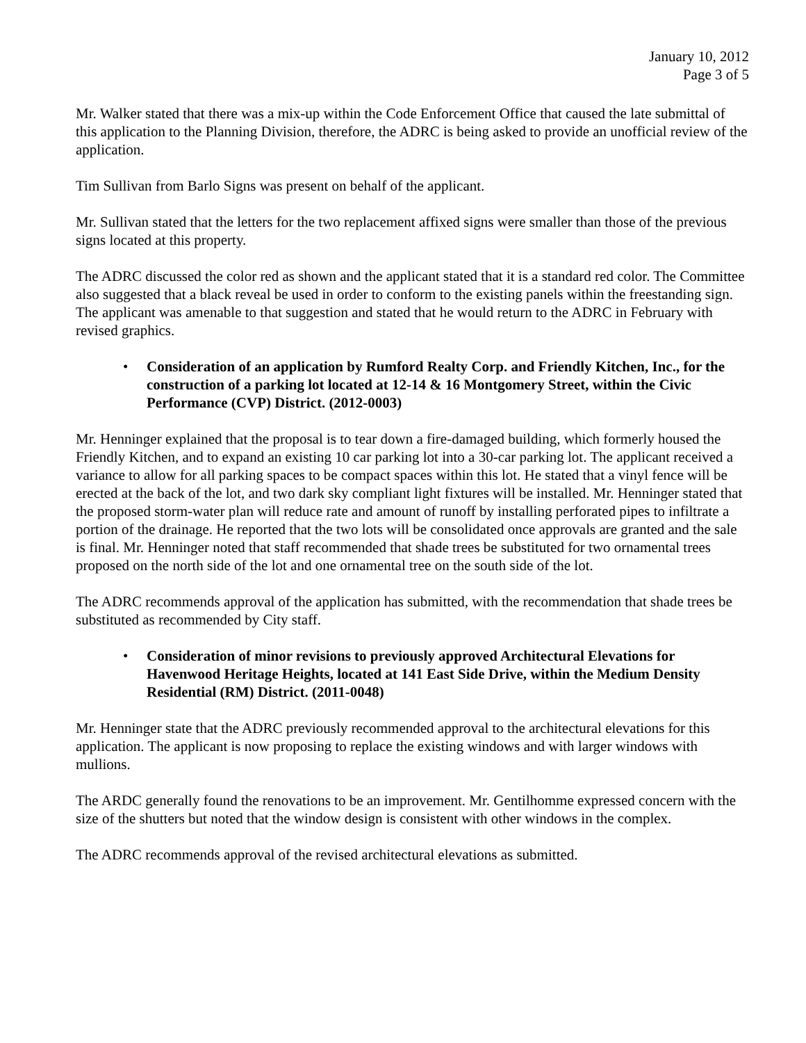January 10, 2012
Page 3 of 5
Mr. Walker stated that there was a mix-up within the Code Enforcement Office that caused the late submittal of this application to the Planning Division, therefore, the ADRC is being asked to provide an unofficial review of the application.
Tim Sullivan from Barlo Signs was present on behalf of the applicant.
Mr. Sullivan stated that the letters for the two replacement affixed signs were smaller than those of the previous signs located at this property.
The ADRC discussed the color red as shown and the applicant stated that it is a standard red color. The Committee also suggested that a black reveal be used in order to conform to the existing panels within the freestanding sign. The applicant was amenable to that suggestion and stated that he would return to the ADRC in February with revised graphics.
• Consideration of an application by Rumford Realty Corp. and Friendly Kitchen, Inc., for the construction of a parking lot located at 12-14 & 16 Montgomery Street, within the Civic Performance (CVP) District. (2012-0003)
Mr. Henninger explained that the proposal is to tear down a fire-damaged building, which formerly housed the Friendly Kitchen, and to expand an existing 10 car parking lot into a 30-car parking lot. The applicant received a variance to allow for all parking spaces to be compact spaces within this lot. He stated that a vinyl fence will be erected at the back of the lot, and two dark sky compliant light fixtures will be installed. Mr. Henninger stated that the proposed storm-water plan will reduce rate and amount of runoff by installing perforated pipes to infiltrate a portion of the drainage. He reported that the two lots will be consolidated once approvals are granted and the sale is final. Mr. Henninger noted that staff recommended that shade trees be substituted for two ornamental trees proposed on the north side of the lot and one ornamental tree on the south side of the lot.
The ADRC recommends approval of the application has submitted, with the recommendation that shade trees be substituted as recommended by City staff.
• Consideration of minor revisions to previously approved Architectural Elevations for Havenwood Heritage Heights, located at 141 East Side Drive, within the Medium Density Residential (RM) District. (2011-0048)
Mr. Henninger state that the ADRC previously recommended approval to the architectural elevations for this application. The applicant is now proposing to replace the existing windows and with larger windows with mullions.
The ARDC generally found the renovations to be an improvement. Mr. Gentilhomme expressed concern with the size of the shutters but noted that the window design is consistent with other windows in the complex.
The ADRC recommends approval of the revised architectural elevations as submitted.